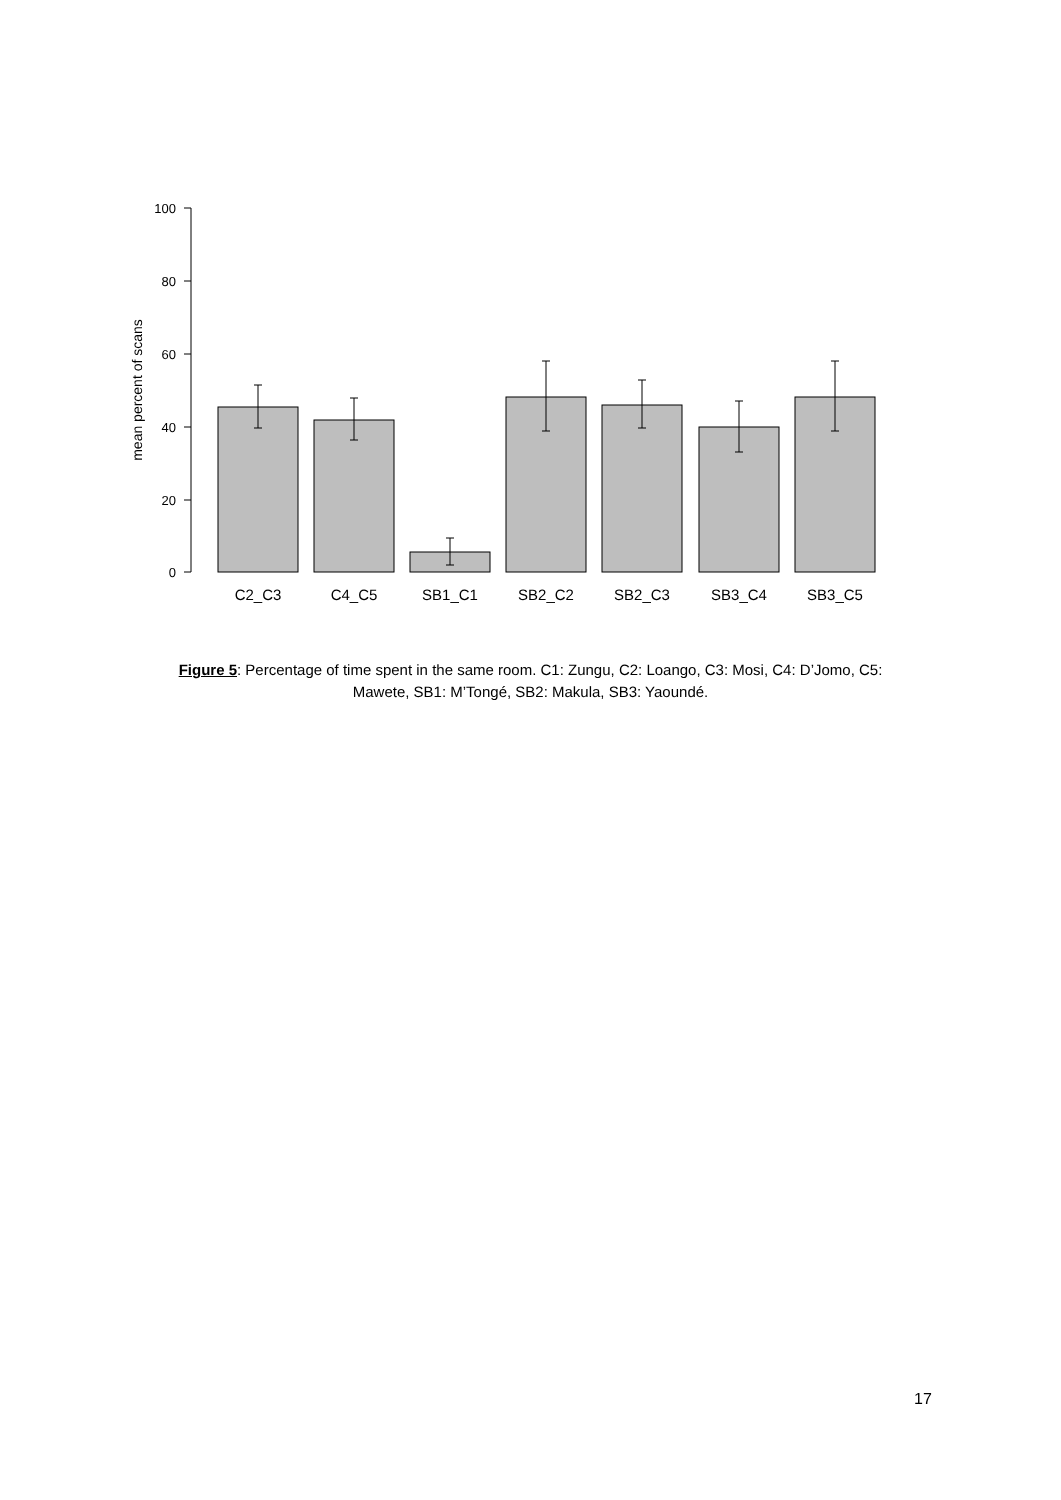100
80
60
40
20
0
mean percent of scans
C2_C3
C4_C5
SB1_C1
SB2_C2
SB2_C3
SB3_C4
SB3_C5
Figure 5: Percentage of time spent in the same room. C1: Zungu, C2: Loango, C3: Mosi, C4: D’Jomo, C5: Mawete, SB1: M’Tongé, SB2: Makula, SB3: Yaoundé.
17